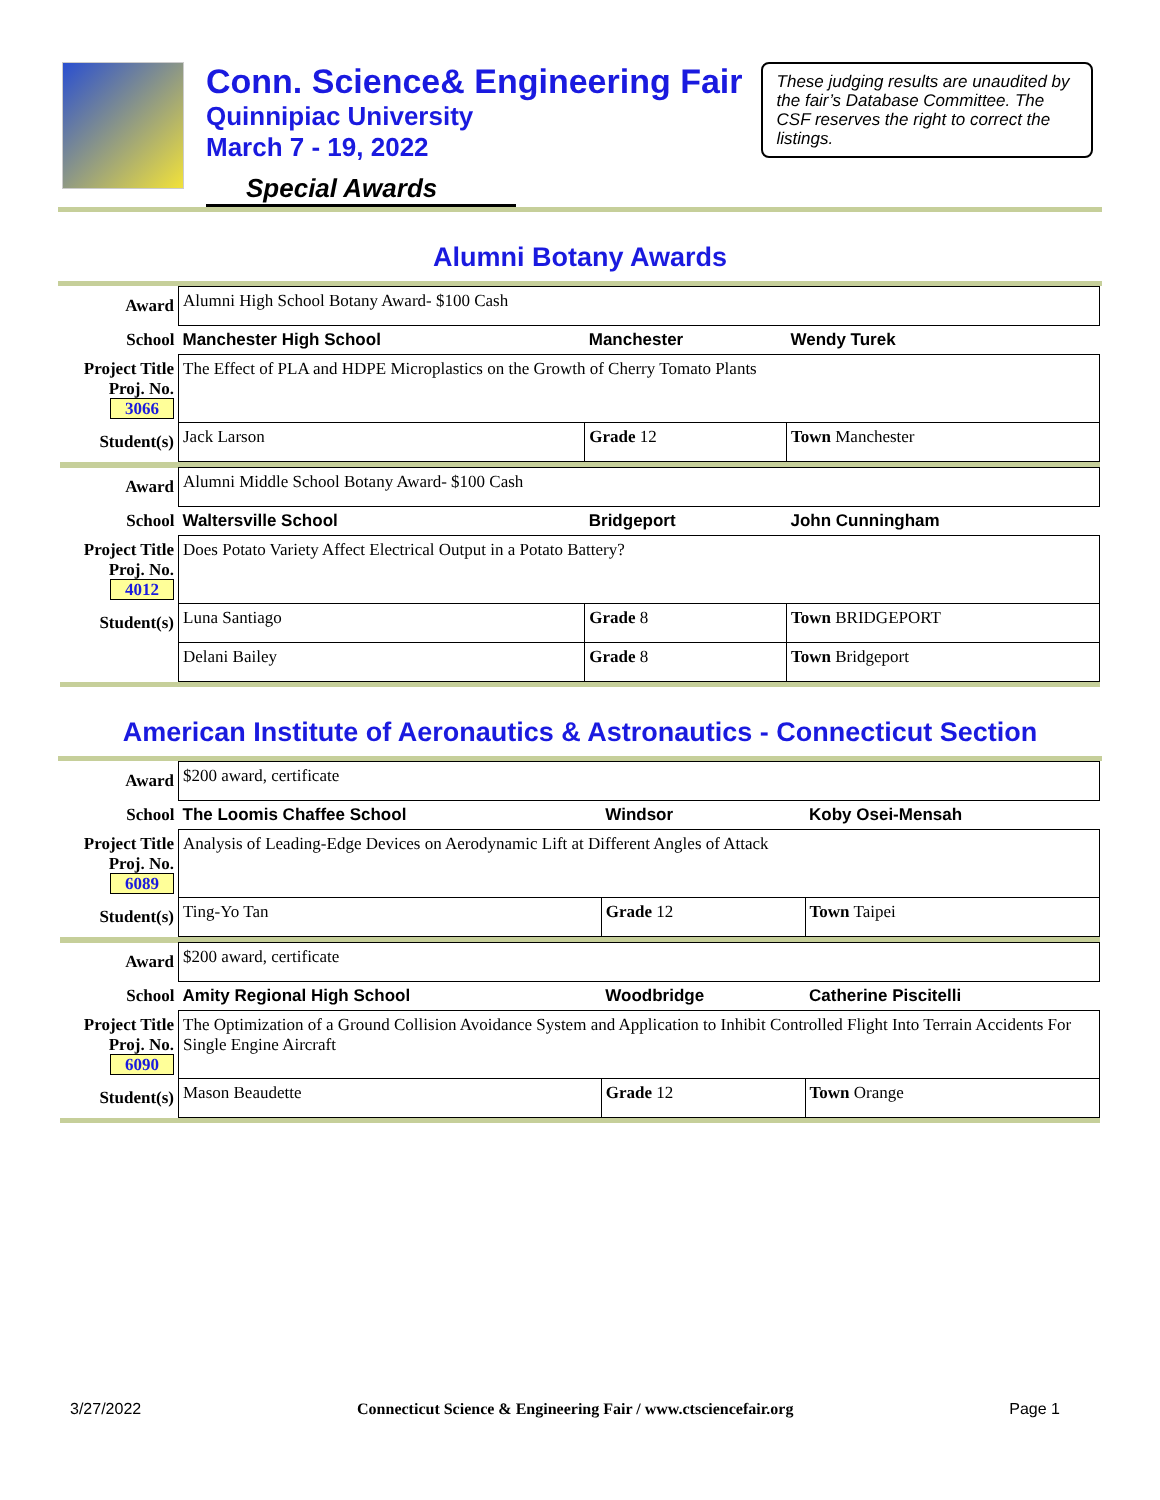Conn. Science& Engineering Fair
Quinnipiac University
March 7 - 19, 2022
Special Awards
These judging results are unaudited by the fair’s Database Committee. The CSF reserves the right to correct the listings.
Alumni Botany Awards
| Award | Alumni High School Botany Award- $100 Cash | | |
| School | Manchester High School | Manchester | Wendy Turek |
| Project Title Proj. No. 3066 | The Effect of PLA and HDPE Microplastics on the Growth of Cherry Tomato Plants | | |
| Student(s) | Jack Larson | Grade 12 | Town Manchester |
| Award | Alumni Middle School Botany Award- $100 Cash | | |
| School | Waltersville School | Bridgeport | John Cunningham |
| Project Title Proj. No. 4012 | Does Potato Variety Affect Electrical Output in a Potato Battery? | | |
| Student(s) | Luna Santiago | Grade 8 | Town BRIDGEPORT |
| | Delani Bailey | Grade 8 | Town Bridgeport |
American Institute of Aeronautics & Astronautics - Connecticut Section
| Award | $200 award, certificate | | |
| School | The Loomis Chaffee School | Windsor | Koby Osei-Mensah |
| Project Title Proj. No. 6089 | Analysis of Leading-Edge Devices on Aerodynamic Lift at Different Angles of Attack | | |
| Student(s) | Ting-Yo Tan | Grade 12 | Town Taipei |
| Award | $200 award, certificate | | |
| School | Amity Regional High School | Woodbridge | Catherine Piscitelli |
| Project Title Proj. No. 6090 | The Optimization of a Ground Collision Avoidance System and Application to Inhibit Controlled Flight Into Terrain Accidents For Single Engine Aircraft | | |
| Student(s) | Mason Beaudette | Grade 12 | Town Orange |
3/27/2022 Connecticut Science & Engineering Fair / www.ctsciencefair.org Page 1